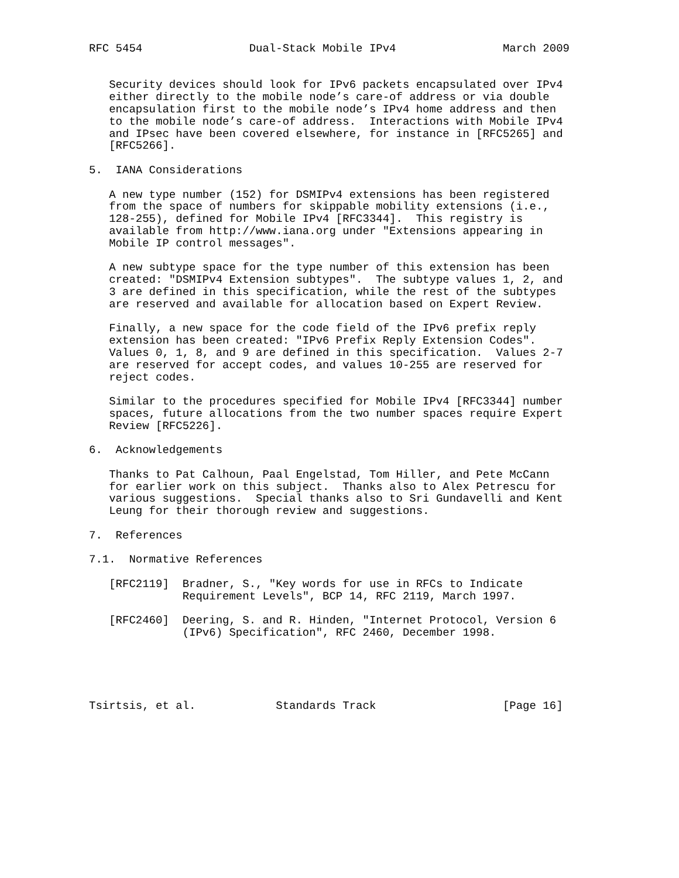RFC 5454                Dual-Stack Mobile IPv4                March 2009


   Security devices should look for IPv6 packets encapsulated over IPv4
   either directly to the mobile node’s care-of address or via double
   encapsulation first to the mobile node’s IPv4 home address and then
   to the mobile node’s care-of address.  Interactions with Mobile IPv4
   and IPsec have been covered elsewhere, for instance in [RFC5265] and
   [RFC5266].

5.  IANA Considerations

   A new type number (152) for DSMIPv4 extensions has been registered
   from the space of numbers for skippable mobility extensions (i.e.,
   128-255), defined for Mobile IPv4 [RFC3344].  This registry is
   available from http://www.iana.org under "Extensions appearing in
   Mobile IP control messages".

   A new subtype space for the type number of this extension has been
   created: "DSMIPv4 Extension subtypes".  The subtype values 1, 2, and
   3 are defined in this specification, while the rest of the subtypes
   are reserved and available for allocation based on Expert Review.

   Finally, a new space for the code field of the IPv6 prefix reply
   extension has been created: "IPv6 Prefix Reply Extension Codes".
   Values 0, 1, 8, and 9 are defined in this specification.  Values 2-7
   are reserved for accept codes, and values 10-255 are reserved for
   reject codes.

   Similar to the procedures specified for Mobile IPv4 [RFC3344] number
   spaces, future allocations from the two number spaces require Expert
   Review [RFC5226].

6.  Acknowledgements

   Thanks to Pat Calhoun, Paal Engelstad, Tom Hiller, and Pete McCann
   for earlier work on this subject.  Thanks also to Alex Petrescu for
   various suggestions.  Special thanks also to Sri Gundavelli and Kent
   Leung for their thorough review and suggestions.

7.  References

7.1.  Normative References

   [RFC2119]  Bradner, S., "Key words for use in RFCs to Indicate
              Requirement Levels", BCP 14, RFC 2119, March 1997.

   [RFC2460]  Deering, S. and R. Hinden, "Internet Protocol, Version 6
              (IPv6) Specification", RFC 2460, December 1998.





Tsirtsis, et al.            Standards Track                   [Page 16]